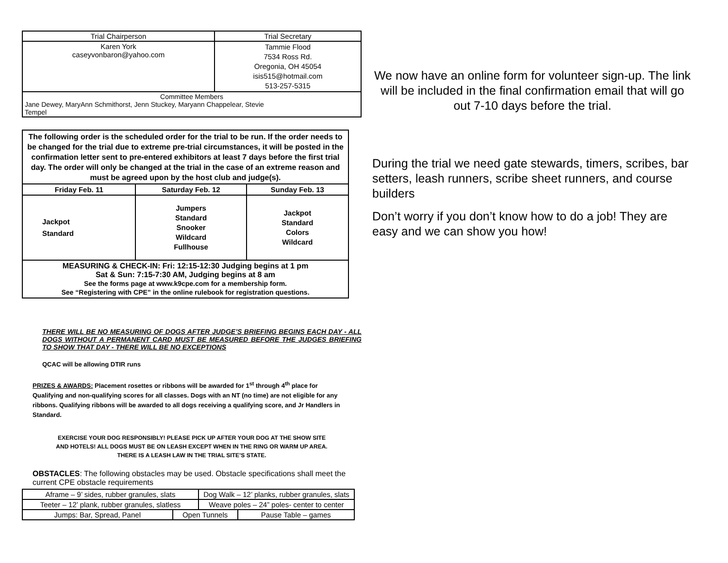| Trial Chairperson | Trial Secretary |
| --- | --- |
| Karen York caseyvonbaron@yahoo.com | Tammie Flood 7534 Ross Rd. Oregonia, OH 45054 isis515@hotmail.com 513-257-5315 |
| Committee Members Jane Dewey, MaryAnn Schmithorst, Jenn Stuckey, Maryann Chappelear, Stevie Tempel | |
| The following order is the scheduled order for the trial to be run. If the order needs to be changed for the trial due to extreme pre-trial circumstances, it will be posted in the confirmation letter sent to pre-entered exhibitors at least 7 days before the first trial day. The order will only be changed at the trial in the case of an extreme reason and must be agreed upon by the host club and judge(s). | | |
| Friday Feb. 11 | Saturday Feb. 12 | Sunday Feb. 13 |
| Jackpot Standard | Jumpers Standard Snooker Wildcard Fullhouse | Jackpot Standard Colors Wildcard |
| MEASURING & CHECK-IN: Fri: 12:15-12:30 Judging begins at 1 pm Sat & Sun: 7:15-7:30 AM, Judging begins at 8 am See the forms page at www.k9cpe.com for a membership form. See “Registering with CPE” in the online rulebook for registration questions. | | |
THERE WILL BE NO MEASURING OF DOGS AFTER JUDGE’S BRIEFING BEGINS EACH DAY - ALL DOGS WITHOUT A PERMANENT CARD MUST BE MEASURED BEFORE THE JUDGES BRIEFING TO SHOW THAT DAY - THERE WILL BE NO EXCEPTIONS
QCAC will be allowing DTIR runs
PRIZES & AWARDS: Placement rosettes or ribbons will be awarded for 1<sup>st</sup> through 4<sup>th</sup> place for Qualifying and non-qualifying scores for all classes. Dogs with an NT (no time) are not eligible for any ribbons. Qualifying ribbons will be awarded to all dogs receiving a qualifying score, and Jr Handlers in Standard.
EXERCISE YOUR DOG RESPONSIBLY! PLEASE PICK UP AFTER YOUR DOG AT THE SHOW SITE
AND HOTELS! ALL DOGS MUST BE ON LEASH EXCEPT WHEN IN THE RING OR WARM UP AREA.
THERE IS A LEASH LAW IN THE TRIAL SITE’S STATE.
OBSTACLES: The following obstacles may be used. Obstacle specifications shall meet the current CPE obstacle requirements
| Aframe – 9’ sides, rubber granules, slats | | Dog Walk – 12’ planks, rubber granules, slats | |
| Teeter – 12’ plank, rubber granules, slatless | | Weave poles – 24” poles- center to center | |
| Jumps: Bar, Spread, Panel | Open Tunnels | | Pause Table – games |
We now have an online form for volunteer sign-up. The link will be included in the final confirmation email that will go out 7-10 days before the trial.
During the trial we need gate stewards, timers, scribes, bar setters, leash runners, scribe sheet runners, and course builders
Don’t worry if you don’t know how to do a job! They are easy and we can show you how!